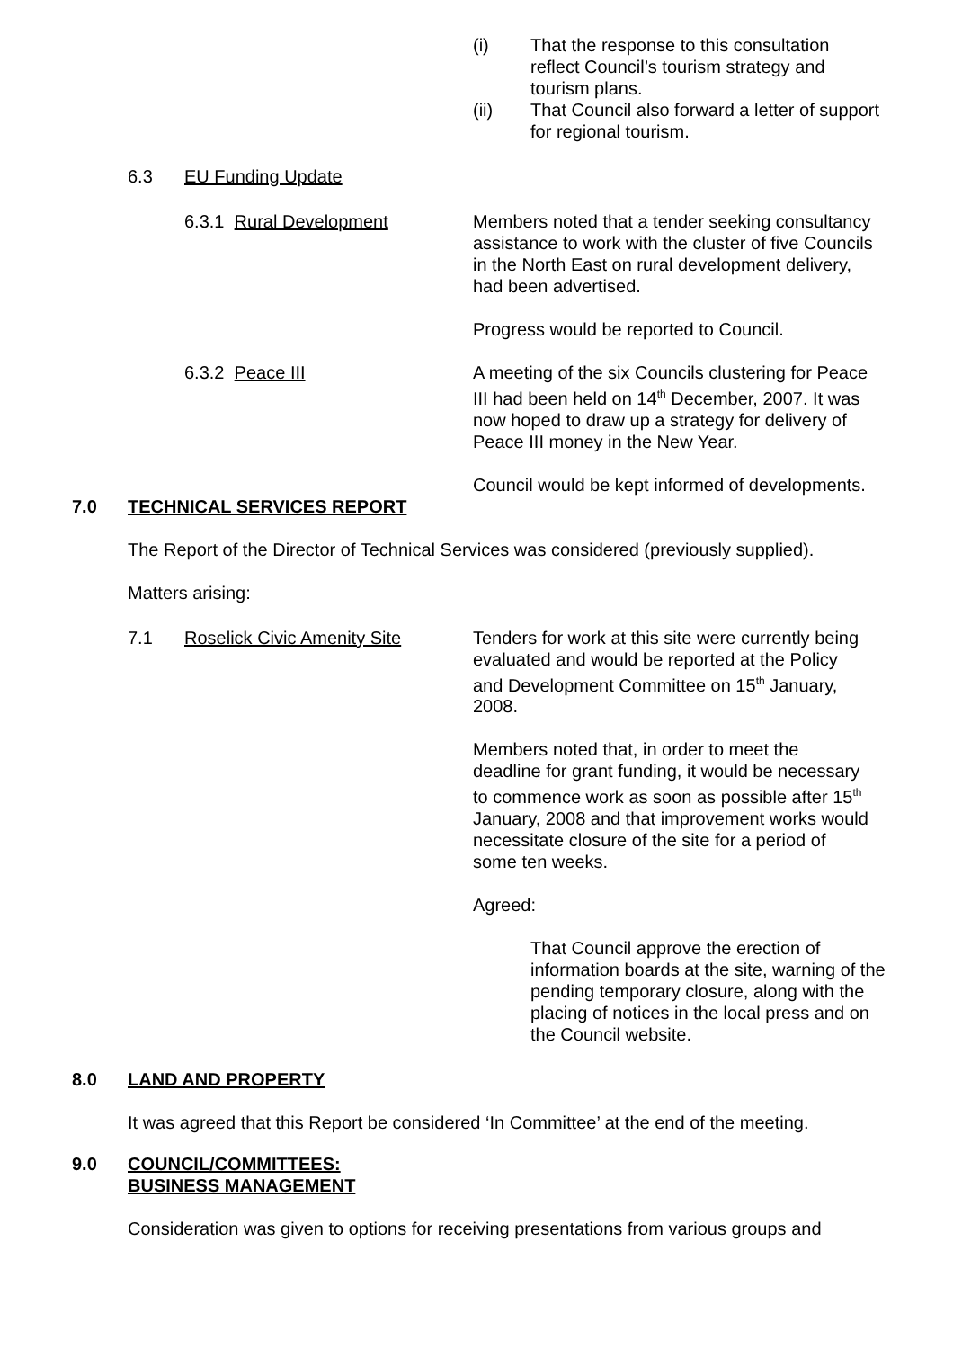(i) That the response to this consultation reflect Council’s tourism strategy and tourism plans.
(ii) That Council also forward a letter of support for regional tourism.
6.3 EU Funding Update
6.3.1 Rural Development Members noted that a tender seeking consultancy assistance to work with the cluster of five Councils in the North East on rural development delivery, had been advertised.
Progress would be reported to Council.
6.3.2 Peace III A meeting of the six Councils clustering for Peace III had been held on 14<sup>th</sup> December, 2007. It was now hoped to draw up a strategy for delivery of Peace III money in the New Year.
Council would be kept informed of developments.
7.0 TECHNICAL SERVICES REPORT
The Report of the Director of Technical Services was considered (previously supplied).
Matters arising:
7.1 Roselick Civic Amenity Site
Tenders for work at this site were currently being evaluated and would be reported at the Policy and Development Committee on 15<sup>th</sup> January, 2008.
Members noted that, in order to meet the deadline for grant funding, it would be necessary to commence work as soon as possible after 15<sup>th</sup> January, 2008 and that improvement works would necessitate closure of the site for a period of some ten weeks.
Agreed:
That Council approve the erection of information boards at the site, warning of the pending temporary closure, along with the placing of notices in the local press and on the Council website.
8.0 LAND AND PROPERTY
It was agreed that this Report be considered ‘In Committee’ at the end of the meeting.
9.0 COUNCIL/COMMITTEES:
BUSINESS MANAGEMENT
Consideration was given to options for receiving presentations from various groups and